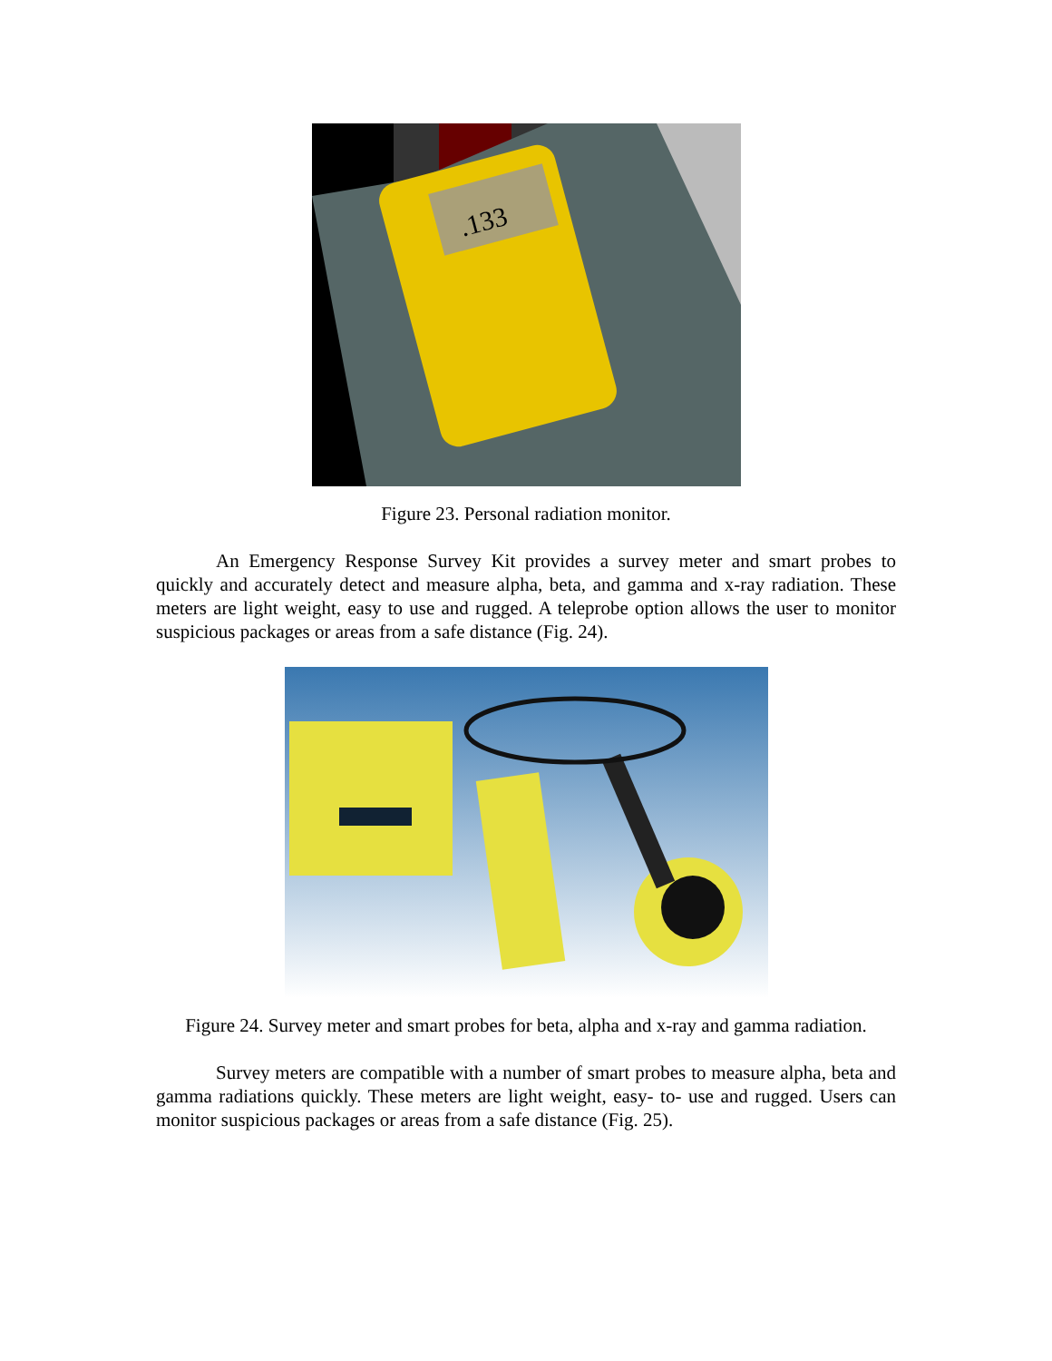.133
Figure 23. Personal radiation monitor.
An Emergency Response Survey Kit provides a survey meter and smart probes to quickly and accurately detect and measure alpha, beta, and gamma and x-ray radiation. These meters are light weight, easy to use and rugged. A teleprobe option allows the user to monitor suspicious packages or areas from a safe distance (Fig. 24).
Figure 24. Survey meter and smart probes for beta, alpha and x-ray and gamma radiation.
Survey meters are compatible with a number of smart probes to measure alpha, beta and gamma radiations quickly. These meters are light weight, easy- to- use and rugged. Users can monitor suspicious packages or areas from a safe distance (Fig. 25).